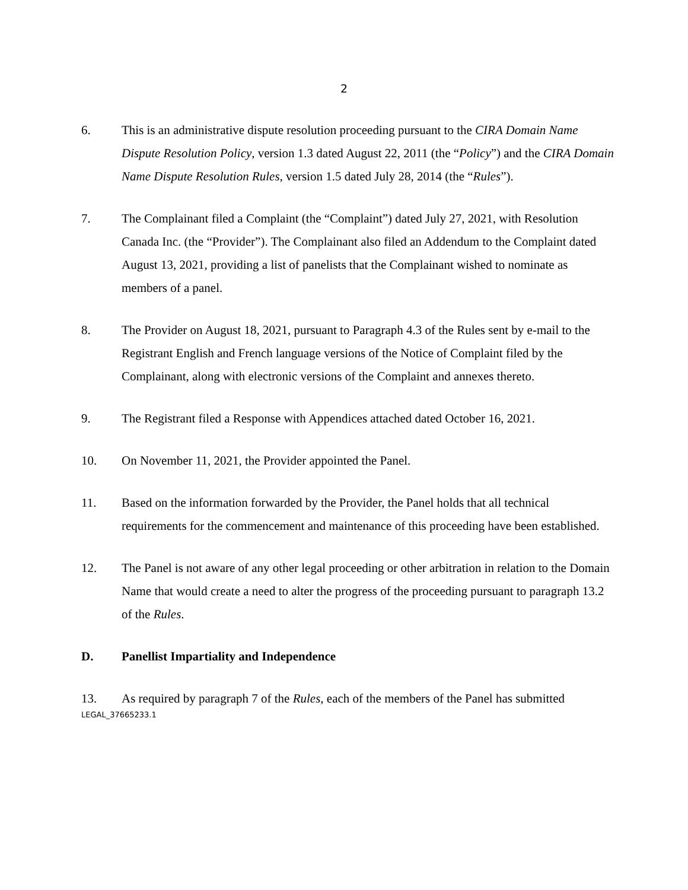2
6. This is an administrative dispute resolution proceeding pursuant to the CIRA Domain Name Dispute Resolution Policy, version 1.3 dated August 22, 2011 (the “Policy”) and the CIRA Domain Name Dispute Resolution Rules, version 1.5 dated July 28, 2014 (the “Rules”).
7. The Complainant filed a Complaint (the “Complaint”) dated July 27, 2021, with Resolution Canada Inc. (the “Provider”). The Complainant also filed an Addendum to the Complaint dated August 13, 2021, providing a list of panelists that the Complainant wished to nominate as members of a panel.
8. The Provider on August 18, 2021, pursuant to Paragraph 4.3 of the Rules sent by e-mail to the Registrant English and French language versions of the Notice of Complaint filed by the Complainant, along with electronic versions of the Complaint and annexes thereto.
9. The Registrant filed a Response with Appendices attached dated October 16, 2021.
10. On November 11, 2021, the Provider appointed the Panel.
11. Based on the information forwarded by the Provider, the Panel holds that all technical requirements for the commencement and maintenance of this proceeding have been established.
12. The Panel is not aware of any other legal proceeding or other arbitration in relation to the Domain Name that would create a need to alter the progress of the proceeding pursuant to paragraph 13.2 of the Rules.
D. Panellist Impartiality and Independence
13. As required by paragraph 7 of the Rules, each of the members of the Panel has submitted
LEGAL_37665233.1